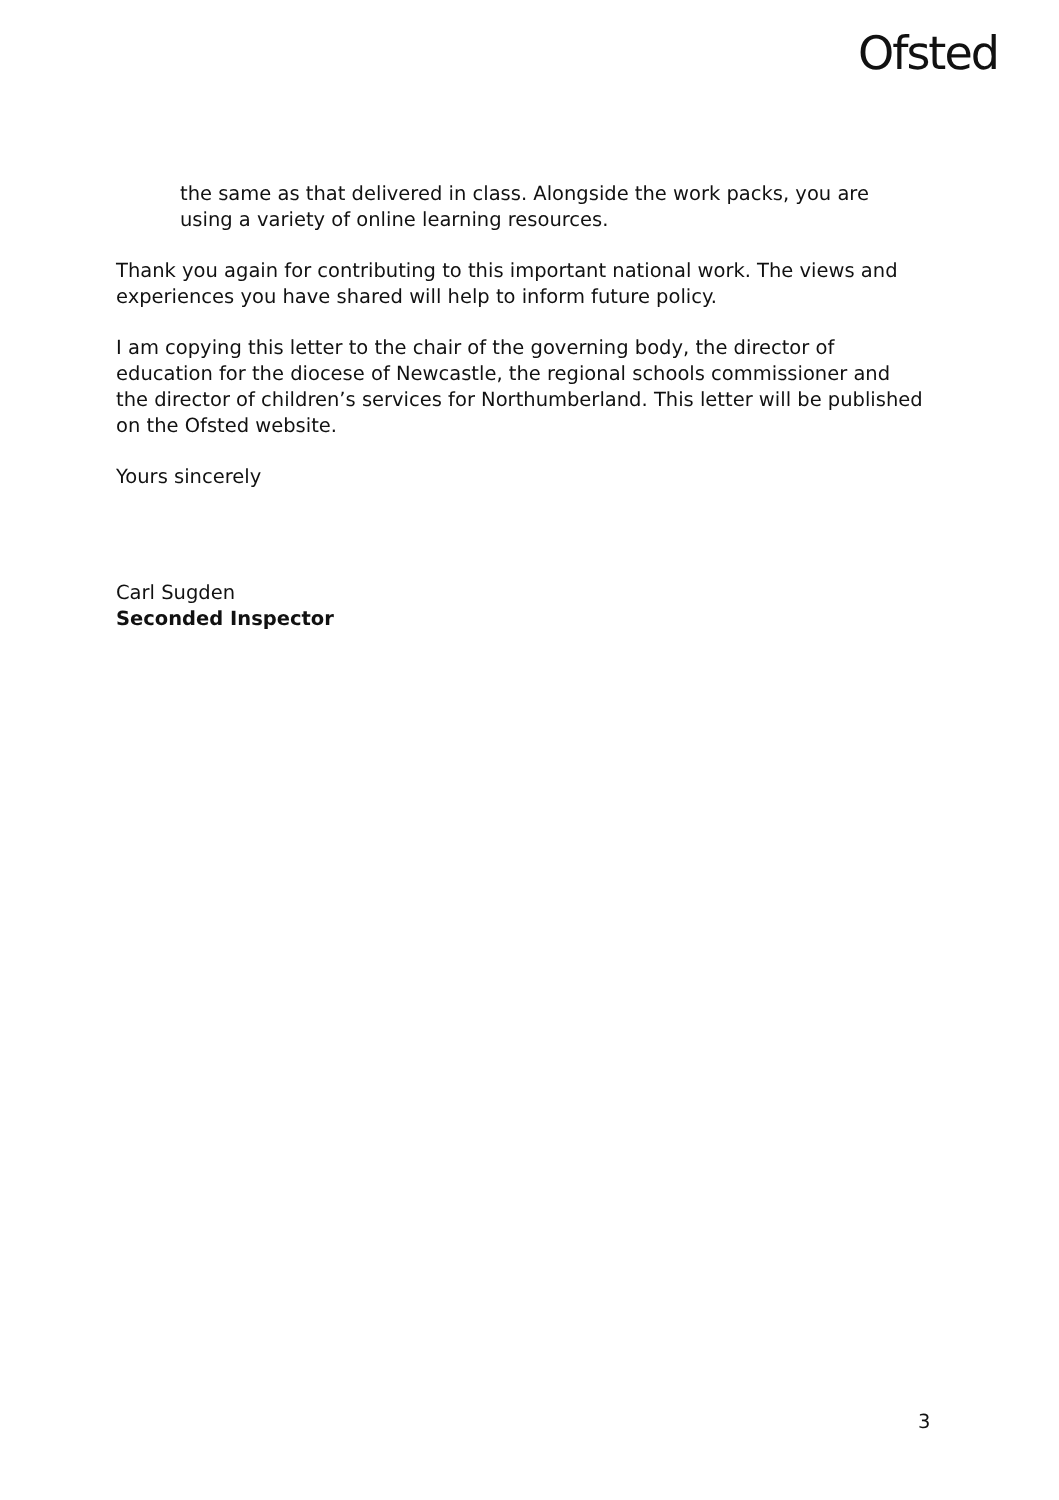Ofsted
the same as that delivered in class. Alongside the work packs, you are using a variety of online learning resources.
Thank you again for contributing to this important national work. The views and experiences you have shared will help to inform future policy.
I am copying this letter to the chair of the governing body, the director of education for the diocese of Newcastle, the regional schools commissioner and the director of children’s services for Northumberland. This letter will be published on the Ofsted website.
Yours sincerely
Carl Sugden
Seconded Inspector
3